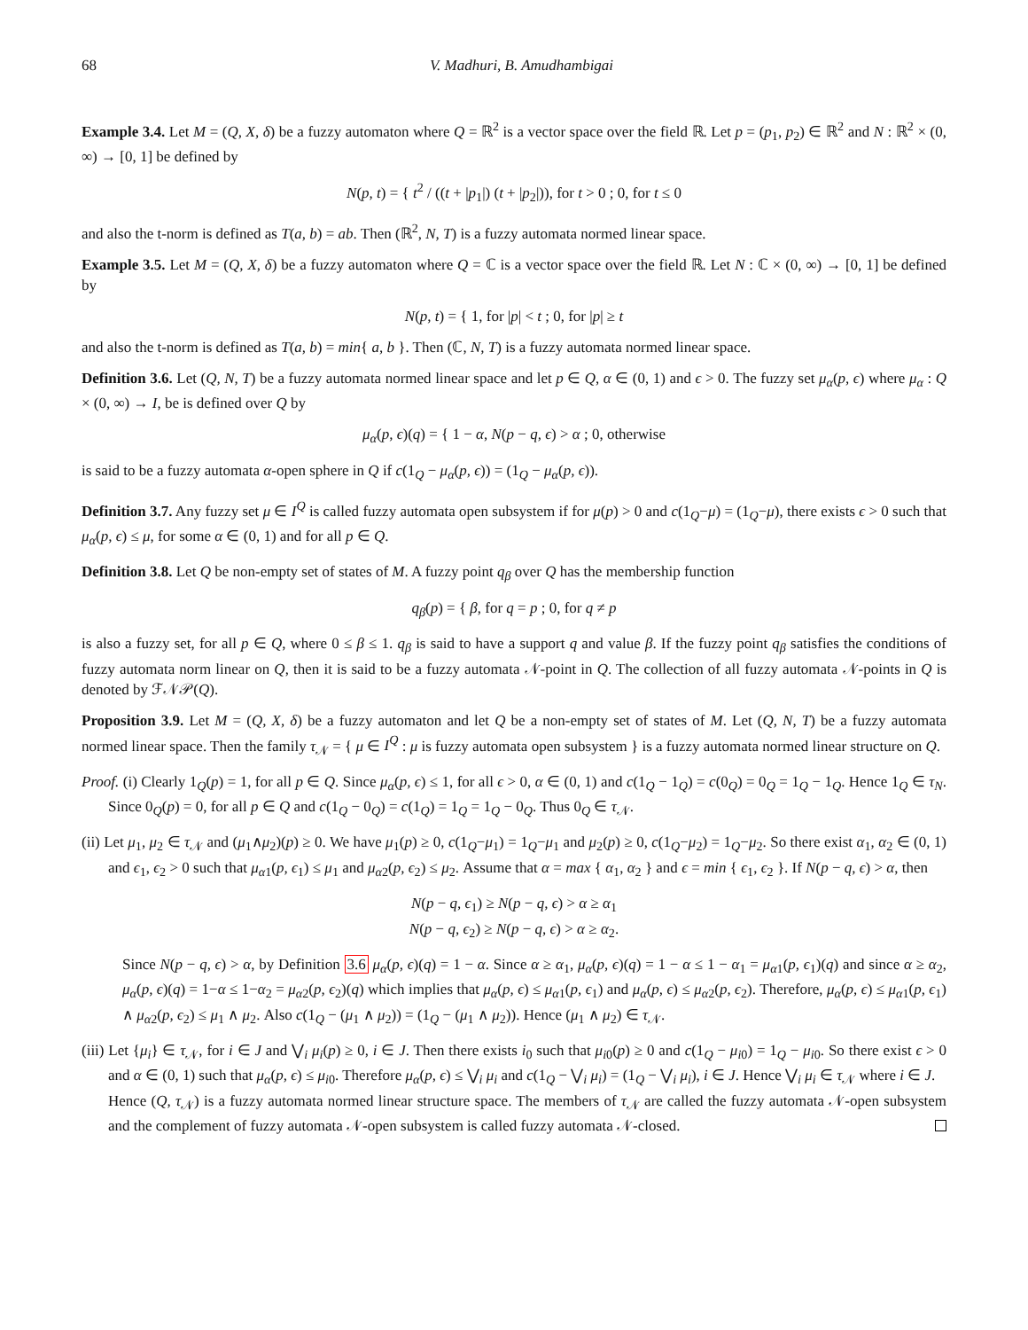68 V. Madhuri, B. Amudhambigai
Example 3.4. Let M = (Q, X, δ) be a fuzzy automaton where Q = ℝ<sup>2</sup> is a vector space over the field ℝ. Let p = (p<sub>1</sub>, p<sub>2</sub>) ∈ ℝ<sup>2</sup> and N : ℝ<sup>2</sup> × (0, ∞) → [0, 1] be defined by
N(p, t) = { t<sup>2</sup> / ((t + |p<sub>1</sub>|) (t + |p<sub>2</sub>|)), for t > 0 ; 0, for t ≤ 0
and also the t-norm is defined as T(a, b) = ab. Then (ℝ<sup>2</sup>, N, T) is a fuzzy automata normed linear space.
Example 3.5. Let M = (Q, X, δ) be a fuzzy automaton where Q = ℂ is a vector space over the field ℝ. Let N : ℂ × (0, ∞) → [0, 1] be defined by
N(p, t) = { 1, for |p| < t ; 0, for |p| ≥ t
and also the t-norm is defined as T(a, b) = min{ a, b }. Then (ℂ, N, T) is a fuzzy automata normed linear space.
Definition 3.6. Let (Q, N, T) be a fuzzy automata normed linear space and let p ∈ Q, α ∈ (0, 1) and ϵ > 0. The fuzzy set μ<sub>α</sub>(p, ϵ) where μ<sub>α</sub> : Q × (0, ∞) → I, be is defined over Q by
μ<sub>α</sub>(p, ϵ)(q) = { 1 − α, N(p − q, ϵ) > α ; 0, otherwise
is said to be a fuzzy automata α-open sphere in Q if c(1<sub>Q</sub> − μ<sub>α</sub>(p, ϵ)) = (1<sub>Q</sub> − μ<sub>α</sub>(p, ϵ)).
Definition 3.7. Any fuzzy set μ ∈ I<sup>Q</sup> is called fuzzy automata open subsystem if for μ(p) > 0 and c(1<sub>Q</sub>−μ) = (1<sub>Q</sub>−μ), there exists ϵ > 0 such that μ<sub>α</sub>(p, ϵ) ≤ μ, for some α ∈ (0, 1) and for all p ∈ Q.
Definition 3.8. Let Q be non-empty set of states of M. A fuzzy point q<sub>β</sub> over Q has the membership function
q<sub>β</sub>(p) = { β, for q = p ; 0, for q ≠ p
is also a fuzzy set, for all p ∈ Q, where 0 ≤ β ≤ 1. q<sub>β</sub> is said to have a support q and value β. If the fuzzy point q<sub>β</sub> satisfies the conditions of fuzzy automata norm linear on Q, then it is said to be a fuzzy automata 𝒩-point in Q. The collection of all fuzzy automata 𝒩-points in Q is denoted by ℱ𝒩𝒫(Q).
Proposition 3.9. Let M = (Q, X, δ) be a fuzzy automaton and let Q be a non-empty set of states of M. Let (Q, N, T) be a fuzzy automata normed linear space. Then the family τ<sub>𝒩</sub> = { μ ∈ I<sup>Q</sup> : μ is fuzzy automata open subsystem } is a fuzzy automata normed linear structure on Q.
Proof. (i) Clearly 1<sub>Q</sub>(p) = 1, for all p ∈ Q. Since μ<sub>α</sub>(p, ϵ) ≤ 1, for all ϵ > 0, α ∈ (0, 1) and c(1<sub>Q</sub> − 1<sub>Q</sub>) = c(0<sub>Q</sub>) = 0<sub>Q</sub> = 1<sub>Q</sub> − 1<sub>Q</sub>. Hence 1<sub>Q</sub> ∈ τ<sub>N</sub>. Since 0<sub>Q</sub>(p) = 0, for all p ∈ Q and c(1<sub>Q</sub> − 0<sub>Q</sub>) = c(1<sub>Q</sub>) = 1<sub>Q</sub> = 1<sub>Q</sub> − 0<sub>Q</sub>. Thus 0<sub>Q</sub> ∈ τ<sub>𝒩</sub>.
(ii) Let μ<sub>1</sub>, μ<sub>2</sub> ∈ τ<sub>𝒩</sub> and (μ<sub>1</sub>∧μ<sub>2</sub>)(p) ≥ 0. We have μ<sub>1</sub>(p) ≥ 0, c(1<sub>Q</sub>−μ<sub>1</sub>) = 1<sub>Q</sub>−μ<sub>1</sub> and μ<sub>2</sub>(p) ≥ 0, c(1<sub>Q</sub>−μ<sub>2</sub>) = 1<sub>Q</sub>−μ<sub>2</sub>. So there exist α<sub>1</sub>, α<sub>2</sub> ∈ (0, 1) and ϵ<sub>1</sub>, ϵ<sub>2</sub> > 0 such that μ<sub>α1</sub>(p, ϵ<sub>1</sub>) ≤ μ<sub>1</sub> and μ<sub>α2</sub>(p, ϵ<sub>2</sub>) ≤ μ<sub>2</sub>. Assume that α = max { α<sub>1</sub>, α<sub>2</sub> } and ϵ = min { ϵ<sub>1</sub>, ϵ<sub>2</sub> }. If N(p − q, ϵ) > α, then
N(p − q, ϵ<sub>1</sub>) ≥ N(p − q, ϵ) > α ≥ α<sub>1</sub>
N(p − q, ϵ<sub>2</sub>) ≥ N(p − q, ϵ) > α ≥ α<sub>2</sub>.
Since N(p − q, ϵ) > α, by Definition 3.6 μ<sub>α</sub>(p, ϵ)(q) = 1 − α. Since α ≥ α<sub>1</sub>, μ<sub>α</sub>(p, ϵ)(q) = 1 − α ≤ 1 − α<sub>1</sub> = μ<sub>α1</sub>(p, ϵ<sub>1</sub>)(q) and since α ≥ α<sub>2</sub>, μ<sub>α</sub>(p, ϵ)(q) = 1−α ≤ 1−α<sub>2</sub> = μ<sub>α2</sub>(p, ϵ<sub>2</sub>)(q) which implies that μ<sub>α</sub>(p, ϵ) ≤ μ<sub>α1</sub>(p, ϵ<sub>1</sub>) and μ<sub>α</sub>(p, ϵ) ≤ μ<sub>α2</sub>(p, ϵ<sub>2</sub>). Therefore, μ<sub>α</sub>(p, ϵ) ≤ μ<sub>α1</sub>(p, ϵ<sub>1</sub>) ∧ μ<sub>α2</sub>(p, ϵ<sub>2</sub>) ≤ μ<sub>1</sub> ∧ μ<sub>2</sub>. Also c(1<sub>Q</sub> − (μ<sub>1</sub> ∧ μ<sub>2</sub>)) = (1<sub>Q</sub> − (μ<sub>1</sub> ∧ μ<sub>2</sub>)). Hence (μ<sub>1</sub> ∧ μ<sub>2</sub>) ∈ τ<sub>𝒩</sub>.
(iii) Let {μ<sub>i</sub>} ∈ τ<sub>𝒩</sub>, for i ∈ J and ⋁<sub>i</sub> μ<sub>i</sub>(p) ≥ 0, i ∈ J. Then there exists i<sub>0</sub> such that μ<sub>i0</sub>(p) ≥ 0 and c(1<sub>Q</sub> − μ<sub>i0</sub>) = 1<sub>Q</sub> − μ<sub>i0</sub>. So there exist ϵ > 0 and α ∈ (0, 1) such that μ<sub>α</sub>(p, ϵ) ≤ μ<sub>i0</sub>. Therefore μ<sub>α</sub>(p, ϵ) ≤ ⋁<sub>i</sub> μ<sub>i</sub> and c(1<sub>Q</sub> − ⋁<sub>i</sub> μ<sub>i</sub>) = (1<sub>Q</sub> − ⋁<sub>i</sub> μ<sub>i</sub>), i ∈ J. Hence ⋁<sub>i</sub> μ<sub>i</sub> ∈ τ<sub>𝒩</sub> where i ∈ J.
Hence (Q, τ<sub>𝒩</sub>) is a fuzzy automata normed linear structure space. The members of τ<sub>𝒩</sub> are called the fuzzy automata 𝒩-open subsystem and the complement of fuzzy automata 𝒩-open subsystem is called fuzzy automata 𝒩-closed.